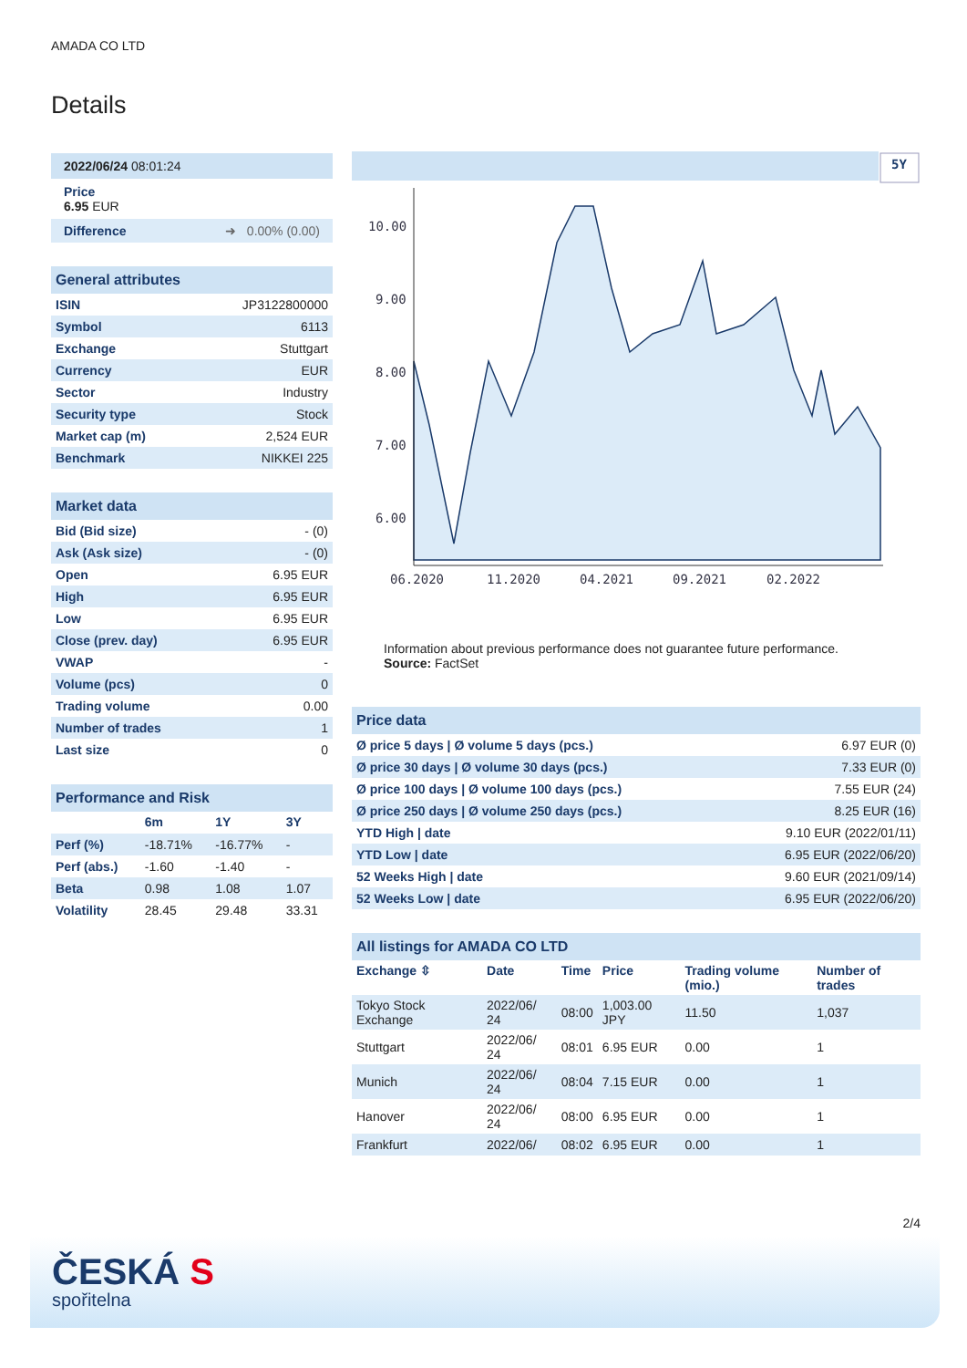AMADA CO LTD
Details
2022/06/24 08:01:24
Price
6.95 EUR
Difference ➜ 0.00% (0.00)
General attributes
| ISIN | JP3122800000 |
| Symbol | 6113 |
| Exchange | Stuttgart |
| Currency | EUR |
| Sector | Industry |
| Security type | Stock |
| Market cap (m) | 2,524 EUR |
| Benchmark | NIKKEI 225 |
Market data
| Bid (Bid size) | - (0) |
| Ask (Ask size) | - (0) |
| Open | 6.95 EUR |
| High | 6.95 EUR |
| Low | 6.95 EUR |
| Close (prev. day) | 6.95 EUR |
| VWAP | - |
| Volume (pcs) | 0 |
| Trading volume | 0.00 |
| Number of trades | 1 |
| Last size | 0 |
Performance and Risk
| | 6m | 1Y | 3Y |
| --- | --- | --- | --- |
| Perf (%) | -18.71% | -16.77% | - |
| Perf (abs.) | -1.60 | -1.40 | - |
| Beta | 0.98 | 1.08 | 1.07 |
| Volatility | 28.45 | 29.48 | 33.31 |
5Y
10.00
9.00
8.00
7.00
6.00
06.2020
11.2020
04.2021
09.2021
02.2022
Information about previous performance does not guarantee future performance.
Source: FactSet
Price data
| Ø price 5 days / Ø volume 5 days (pcs.) | 6.97 EUR (0) |
| Ø price 30 days / Ø volume 30 days (pcs.) | 7.33 EUR (0) |
| Ø price 100 days / Ø volume 100 days (pcs.) | 7.55 EUR (24) |
| Ø price 250 days / Ø volume 250 days (pcs.) | 8.25 EUR (16) |
| YTD High / date | 9.10 EUR (2022/01/11) |
| YTD Low / date | 6.95 EUR (2022/06/20) |
| 52 Weeks High / date | 9.60 EUR (2021/09/14) |
| 52 Weeks Low / date | 6.95 EUR (2022/06/20) |
All listings for AMADA CO LTD
| Exchange ⇳ | Date | Time | Price | Trading volume (mio.) | Number of trades |
| --- | --- | --- | --- | --- | --- |
| Tokyo Stock Exchange | 2022/06/ 24 | 08:00 | 1,003.00 JPY | 11.50 | 1,037 |
| Stuttgart | 2022/06/ 24 | 08:01 | 6.95 EUR | 0.00 | 1 |
| Munich | 2022/06/ 24 | 08:04 | 7.15 EUR | 0.00 | 1 |
| Hanover | 2022/06/ 24 | 08:00 | 6.95 EUR | 0.00 | 1 |
| Frankfurt | 2022/06/ | 08:02 | 6.95 EUR | 0.00 | 1 |
2/4
ČESKÁ S
spořitelna